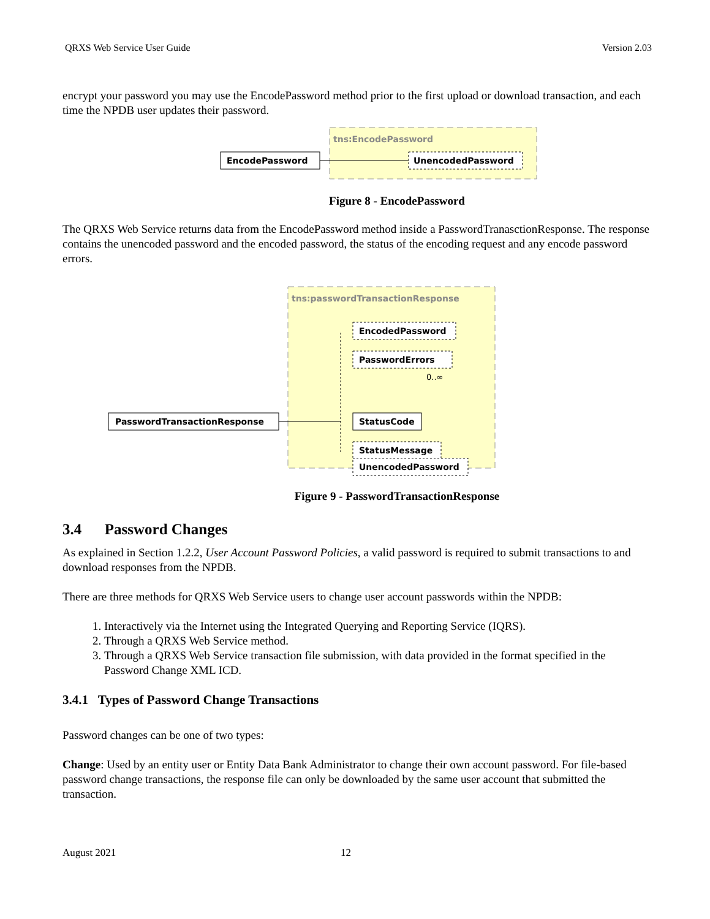QRXS Web Service User Guide Version 2.03
encrypt your password you may use the EncodePassword method prior to the first upload or download transaction, and each time the NPDB user updates their password.
tns:EncodePassword
EncodePassword
UnencodedPassword
Figure 8 - EncodePassword
The QRXS Web Service returns data from the EncodePassword method inside a PasswordTranasctionResponse. The response contains the unencoded password and the encoded password, the status of the encoding request and any encode password errors.
tns:passwordTransactionResponse
PasswordTransactionResponse
EncodedPassword
PasswordErrors
0..∞
StatusCode
StatusMessage
UnencodedPassword
Figure 9 - PasswordTransactionResponse
3.4 Password Changes
As explained in Section 1.2.2, User Account Password Policies, a valid password is required to submit transactions to and download responses from the NPDB.
There are three methods for QRXS Web Service users to change user account passwords within the NPDB:
1. Interactively via the Internet using the Integrated Querying and Reporting Service (IQRS).
2. Through a QRXS Web Service method.
3. Through a QRXS Web Service transaction file submission, with data provided in the format specified in the Password Change XML ICD.
3.4.1 Types of Password Change Transactions
Password changes can be one of two types:
Change: Used by an entity user or Entity Data Bank Administrator to change their own account password. For file-based password change transactions, the response file can only be downloaded by the same user account that submitted the transaction.
August 2021 12